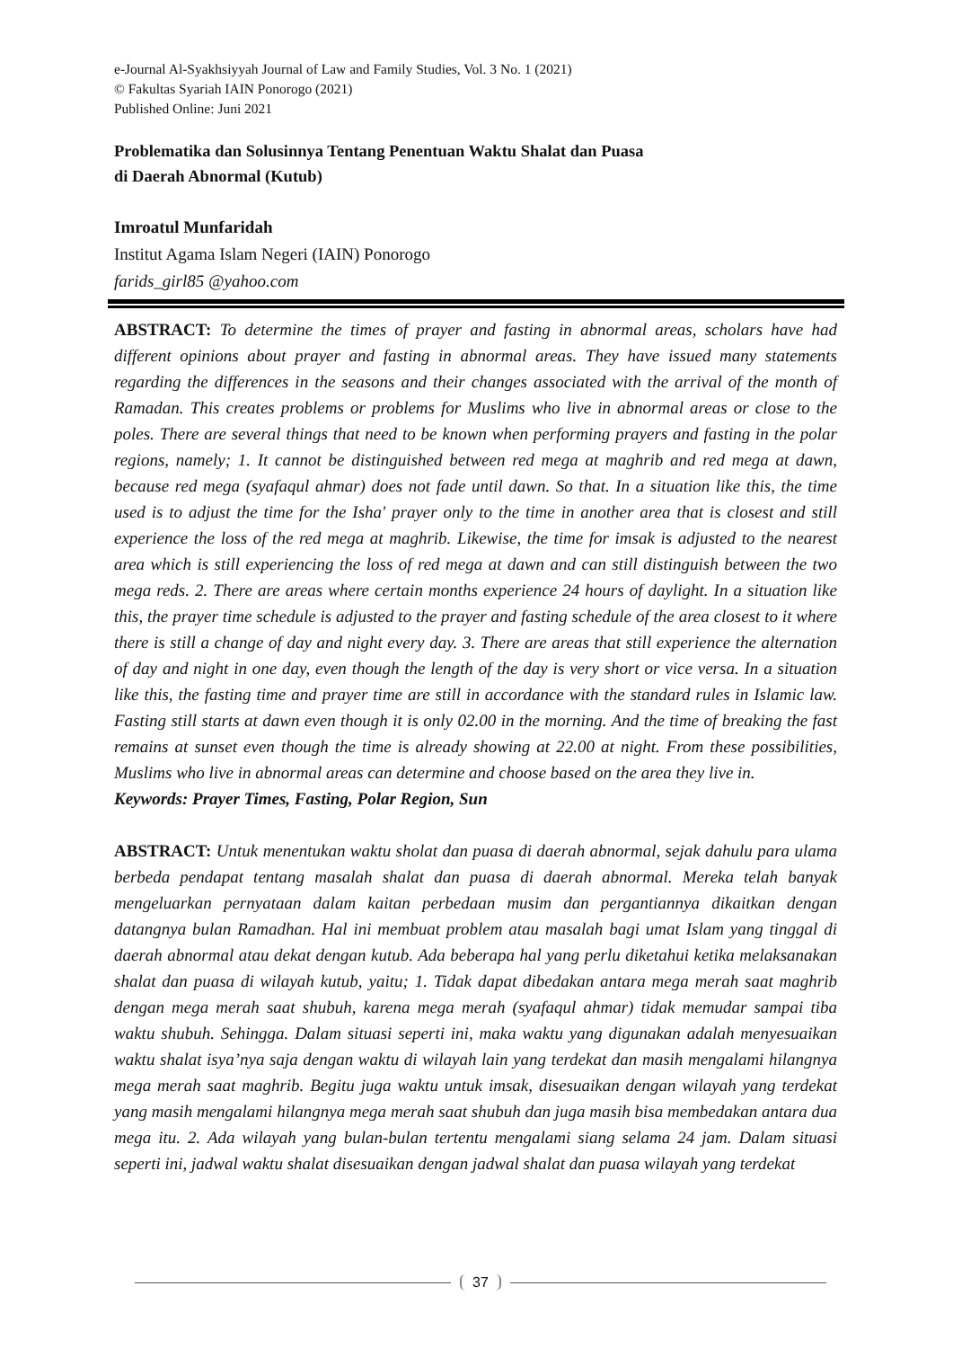e-Journal Al-Syakhsiyyah Journal of Law and Family Studies, Vol. 3 No. 1 (2021)
© Fakultas Syariah IAIN Ponorogo (2021)
Published Online: Juni 2021
Problematika dan Solusinnya Tentang Penentuan Waktu Shalat dan Puasa
di Daerah Abnormal (Kutub)
Imroatul Munfaridah
Institut Agama Islam Negeri (IAIN) Ponorogo
farids_girl85 @yahoo.com
ABSTRACT: To determine the times of prayer and fasting in abnormal areas, scholars have had different opinions about prayer and fasting in abnormal areas. They have issued many statements regarding the differences in the seasons and their changes associated with the arrival of the month of Ramadan. This creates problems or problems for Muslims who live in abnormal areas or close to the poles. There are several things that need to be known when performing prayers and fasting in the polar regions, namely; 1. It cannot be distinguished between red mega at maghrib and red mega at dawn, because red mega (syafaqul ahmar) does not fade until dawn. So that. In a situation like this, the time used is to adjust the time for the Isha' prayer only to the time in another area that is closest and still experience the loss of the red mega at maghrib. Likewise, the time for imsak is adjusted to the nearest area which is still experiencing the loss of red mega at dawn and can still distinguish between the two mega reds. 2. There are areas where certain months experience 24 hours of daylight. In a situation like this, the prayer time schedule is adjusted to the prayer and fasting schedule of the area closest to it where there is still a change of day and night every day. 3. There are areas that still experience the alternation of day and night in one day, even though the length of the day is very short or vice versa. In a situation like this, the fasting time and prayer time are still in accordance with the standard rules in Islamic law. Fasting still starts at dawn even though it is only 02.00 in the morning. And the time of breaking the fast remains at sunset even though the time is already showing at 22.00 at night. From these possibilities, Muslims who live in abnormal areas can determine and choose based on the area they live in.
Keywords: Prayer Times, Fasting, Polar Region, Sun
ABSTRACT: Untuk menentukan waktu sholat dan puasa di daerah abnormal, sejak dahulu para ulama berbeda pendapat tentang masalah shalat dan puasa di daerah abnormal. Mereka telah banyak mengeluarkan pernyataan dalam kaitan perbedaan musim dan pergantiannya dikaitkan dengan datangnya bulan Ramadhan. Hal ini membuat problem atau masalah bagi umat Islam yang tinggal di daerah abnormal atau dekat dengan kutub. Ada beberapa hal yang perlu diketahui ketika melaksanakan shalat dan puasa di wilayah kutub, yaitu; 1. Tidak dapat dibedakan antara mega merah saat maghrib dengan mega merah saat shubuh, karena mega merah (syafaqul ahmar) tidak memudar sampai tiba waktu shubuh. Sehingga. Dalam situasi seperti ini, maka waktu yang digunakan adalah menyesuaikan waktu shalat isya’nya saja dengan waktu di wilayah lain yang terdekat dan masih mengalami hilangnya mega merah saat maghrib. Begitu juga waktu untuk imsak, disesuaikan dengan wilayah yang terdekat yang masih mengalami hilangnya mega merah saat shubuh dan juga masih bisa membedakan antara dua mega itu. 2. Ada wilayah yang bulan-bulan tertentu mengalami siang selama 24 jam. Dalam situasi seperti ini, jadwal waktu shalat disesuaikan dengan jadwal shalat dan puasa wilayah yang terdekat
37